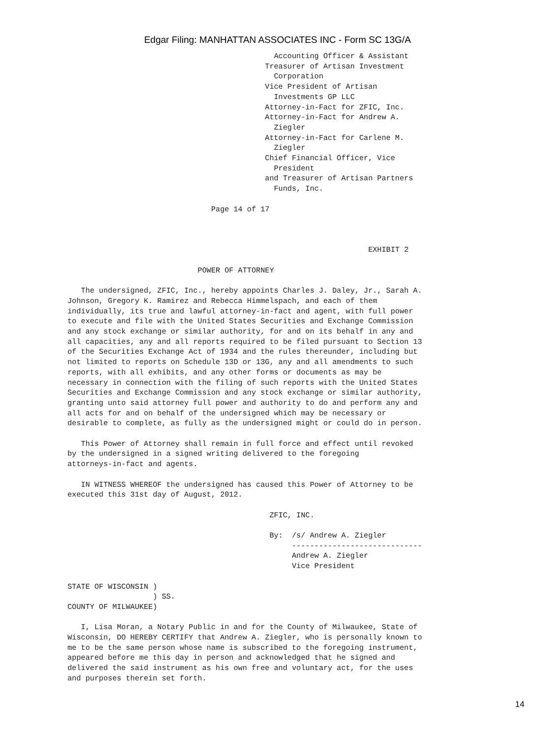Edgar Filing: MANHATTAN ASSOCIATES INC - Form SC 13G/A
                                              Accounting Officer & Assistant
                                            Treasurer of Artisan Investment
                                              Corporation
                                            Vice President of Artisan
                                              Investments GP LLC
                                            Attorney-in-Fact for ZFIC, Inc.
                                            Attorney-in-Fact for Andrew A.
                                              Ziegler
                                            Attorney-in-Fact for Carlene M.
                                              Ziegler
                                            Chief Financial Officer, Vice
                                              President
                                            and Treasurer of Artisan Partners
                                              Funds, Inc.

                                Page 14 of 17



                                                                   EXHIBIT 2

                             POWER OF ATTORNEY

   The undersigned, ZFIC, Inc., hereby appoints Charles J. Daley, Jr., Sarah A.
Johnson, Gregory K. Ramirez and Rebecca Himmelspach, and each of them
individually, its true and lawful attorney-in-fact and agent, with full power
to execute and file with the United States Securities and Exchange Commission
and any stock exchange or similar authority, for and on its behalf in any and
all capacities, any and all reports required to be filed pursuant to Section 13
of the Securities Exchange Act of 1934 and the rules thereunder, including but
not limited to reports on Schedule 13D or 13G, any and all amendments to such
reports, with all exhibits, and any other forms or documents as may be
necessary in connection with the filing of such reports with the United States
Securities and Exchange Commission and any stock exchange or similar authority,
granting unto said attorney full power and authority to do and perform any and
all acts for and on behalf of the undersigned which may be necessary or
desirable to complete, as fully as the undersigned might or could do in person.

   This Power of Attorney shall remain in full force and effect until revoked
by the undersigned in a signed writing delivered to the foregoing
attorneys-in-fact and agents.

   IN WITNESS WHEREOF the undersigned has caused this Power of Attorney to be
executed this 31st day of August, 2012.

                                             ZFIC, INC.

                                             By:  /s/ Andrew A. Ziegler
                                                  -----------------------------
                                                  Andrew A. Ziegler
                                                  Vice President

STATE OF WISCONSIN )
                   ) SS.
COUNTY OF MILWAUKEE)

   I, Lisa Moran, a Notary Public in and for the County of Milwaukee, State of
Wisconsin, DO HEREBY CERTIFY that Andrew A. Ziegler, who is personally known to
me to be the same person whose name is subscribed to the foregoing instrument,
appeared before me this day in person and acknowledged that he signed and
delivered the said instrument as his own free and voluntary act, for the uses
and purposes therein set forth.
14